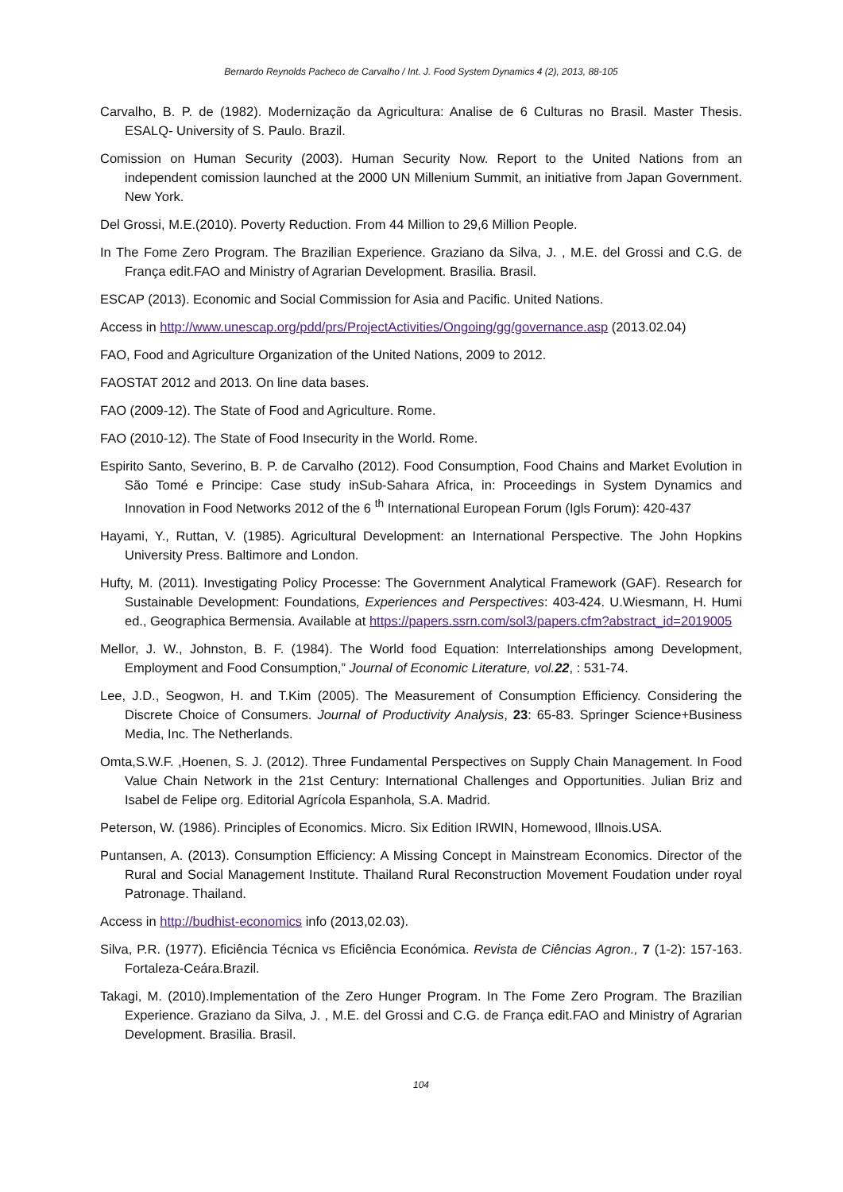Bernardo Reynolds Pacheco de Carvalho / Int. J. Food System Dynamics 4 (2), 2013, 88-105
Carvalho, B. P. de (1982). Modernização da Agricultura: Analise de 6 Culturas no Brasil. Master Thesis. ESALQ- University of S. Paulo. Brazil.
Comission on Human Security (2003). Human Security Now. Report to the United Nations from an independent comission launched at the 2000 UN Millenium Summit, an initiative from Japan Government. New York.
Del Grossi, M.E.(2010). Poverty Reduction. From 44 Million to 29,6 Million People.
In The Fome Zero Program. The Brazilian Experience. Graziano da Silva, J. , M.E. del Grossi and C.G. de França edit.FAO and Ministry of Agrarian Development. Brasilia. Brasil.
ESCAP (2013). Economic and Social Commission for Asia and Pacific. United Nations.
Access in http://www.unescap.org/pdd/prs/ProjectActivities/Ongoing/gg/governance.asp (2013.02.04)
FAO, Food and Agriculture Organization of the United Nations, 2009 to 2012.
FAOSTAT 2012 and 2013. On line data bases.
FAO (2009-12). The State of Food and Agriculture. Rome.
FAO (2010-12). The State of Food Insecurity in the World. Rome.
Espirito Santo, Severino, B. P. de Carvalho (2012). Food Consumption, Food Chains and Market Evolution in São Tomé e Principe: Case study inSub-Sahara Africa, in: Proceedings in System Dynamics and Innovation in Food Networks 2012 of the 6 <sup>th</sup> International European Forum (Igls Forum): 420-437
Hayami, Y., Ruttan, V. (1985). Agricultural Development: an International Perspective. The John Hopkins University Press. Baltimore and London.
Hufty, M. (2011). Investigating Policy Processe: The Government Analytical Framework (GAF). Research for Sustainable Development: Foundations, Experiences and Perspectives: 403-424. U.Wiesmann, H. Humi ed., Geographica Bermensia. Available at https://papers.ssrn.com/sol3/papers.cfm?abstract_id=2019005
Mellor, J. W., Johnston, B. F. (1984). The World food Equation: Interrelationships among Development, Employment and Food Consumption,” Journal of Economic Literature, vol.22, : 531-74.
Lee, J.D., Seogwon, H. and T.Kim (2005). The Measurement of Consumption Efficiency. Considering the Discrete Choice of Consumers. Journal of Productivity Analysis, 23: 65-83. Springer Science+Business Media, Inc. The Netherlands.
Omta,S.W.F. ,Hoenen, S. J. (2012). Three Fundamental Perspectives on Supply Chain Management. In Food Value Chain Network in the 21st Century: International Challenges and Opportunities. Julian Briz and Isabel de Felipe org. Editorial Agrícola Espanhola, S.A. Madrid.
Peterson, W. (1986). Principles of Economics. Micro. Six Edition IRWIN, Homewood, Illnois.USA.
Puntansen, A. (2013). Consumption Efficiency: A Missing Concept in Mainstream Economics. Director of the Rural and Social Management Institute. Thailand Rural Reconstruction Movement Foudation under royal Patronage. Thailand.
Access in http://budhist-economics info (2013,02.03).
Silva, P.R. (1977). Eficiência Técnica vs Eficiência Económica. Revista de Ciências Agron., 7 (1-2): 157-163. Fortaleza-Ceára.Brazil.
Takagi, M. (2010).Implementation of the Zero Hunger Program. In The Fome Zero Program. The Brazilian Experience. Graziano da Silva, J. , M.E. del Grossi and C.G. de França edit.FAO and Ministry of Agrarian Development. Brasilia. Brasil.
104